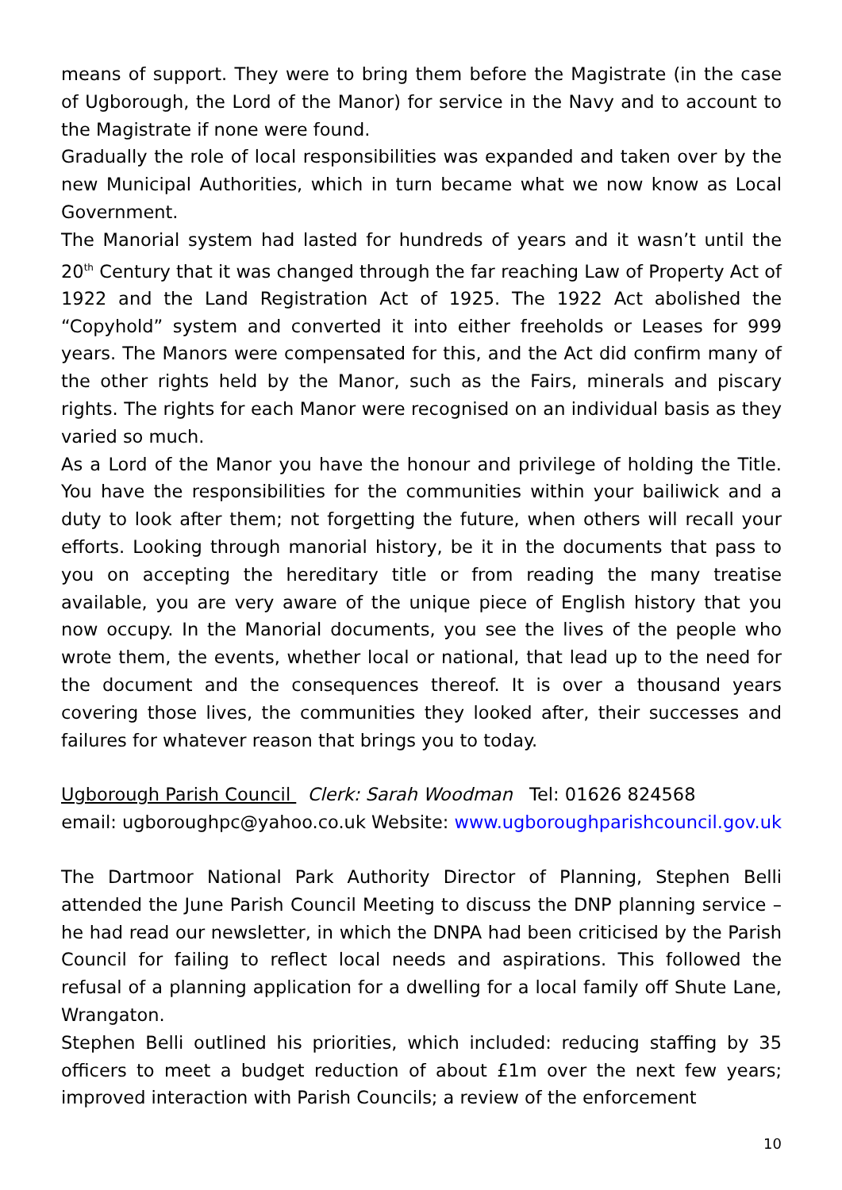means of support. They were to bring them before the Magistrate (in the case of Ugborough, the Lord of the Manor) for service in the Navy and to account to the Magistrate if none were found.
Gradually the role of local responsibilities was expanded and taken over by the new Municipal Authorities, which in turn became what we now know as Local Government.
The Manorial system had lasted for hundreds of years and it wasn’t until the 20<sup>th</sup> Century that it was changed through the far reaching Law of Property Act of 1922 and the Land Registration Act of 1925. The 1922 Act abolished the “Copyhold” system and converted it into either freeholds or Leases for 999 years. The Manors were compensated for this, and the Act did confirm many of the other rights held by the Manor, such as the Fairs, minerals and piscary rights. The rights for each Manor were recognised on an individual basis as they varied so much.
As a Lord of the Manor you have the honour and privilege of holding the Title. You have the responsibilities for the communities within your bailiwick and a duty to look after them; not forgetting the future, when others will recall your efforts. Looking through manorial history, be it in the documents that pass to you on accepting the hereditary title or from reading the many treatise available, you are very aware of the unique piece of English history that you now occupy. In the Manorial documents, you see the lives of the people who wrote them, the events, whether local or national, that lead up to the need for the document and the consequences thereof. It is over a thousand years covering those lives, the communities they looked after, their successes and failures for whatever reason that brings you to today.
Ugborough Parish Council Clerk: Sarah Woodman Tel: 01626 824568
email: ugboroughpc@yahoo.co.uk Website: www.ugboroughparishcouncil.gov.uk
The Dartmoor National Park Authority Director of Planning, Stephen Belli attended the June Parish Council Meeting to discuss the DNP planning service – he had read our newsletter, in which the DNPA had been criticised by the Parish Council for failing to reflect local needs and aspirations. This followed the refusal of a planning application for a dwelling for a local family off Shute Lane, Wrangaton.
Stephen Belli outlined his priorities, which included: reducing staffing by 35 officers to meet a budget reduction of about £1m over the next few years; improved interaction with Parish Councils; a review of the enforcement
10